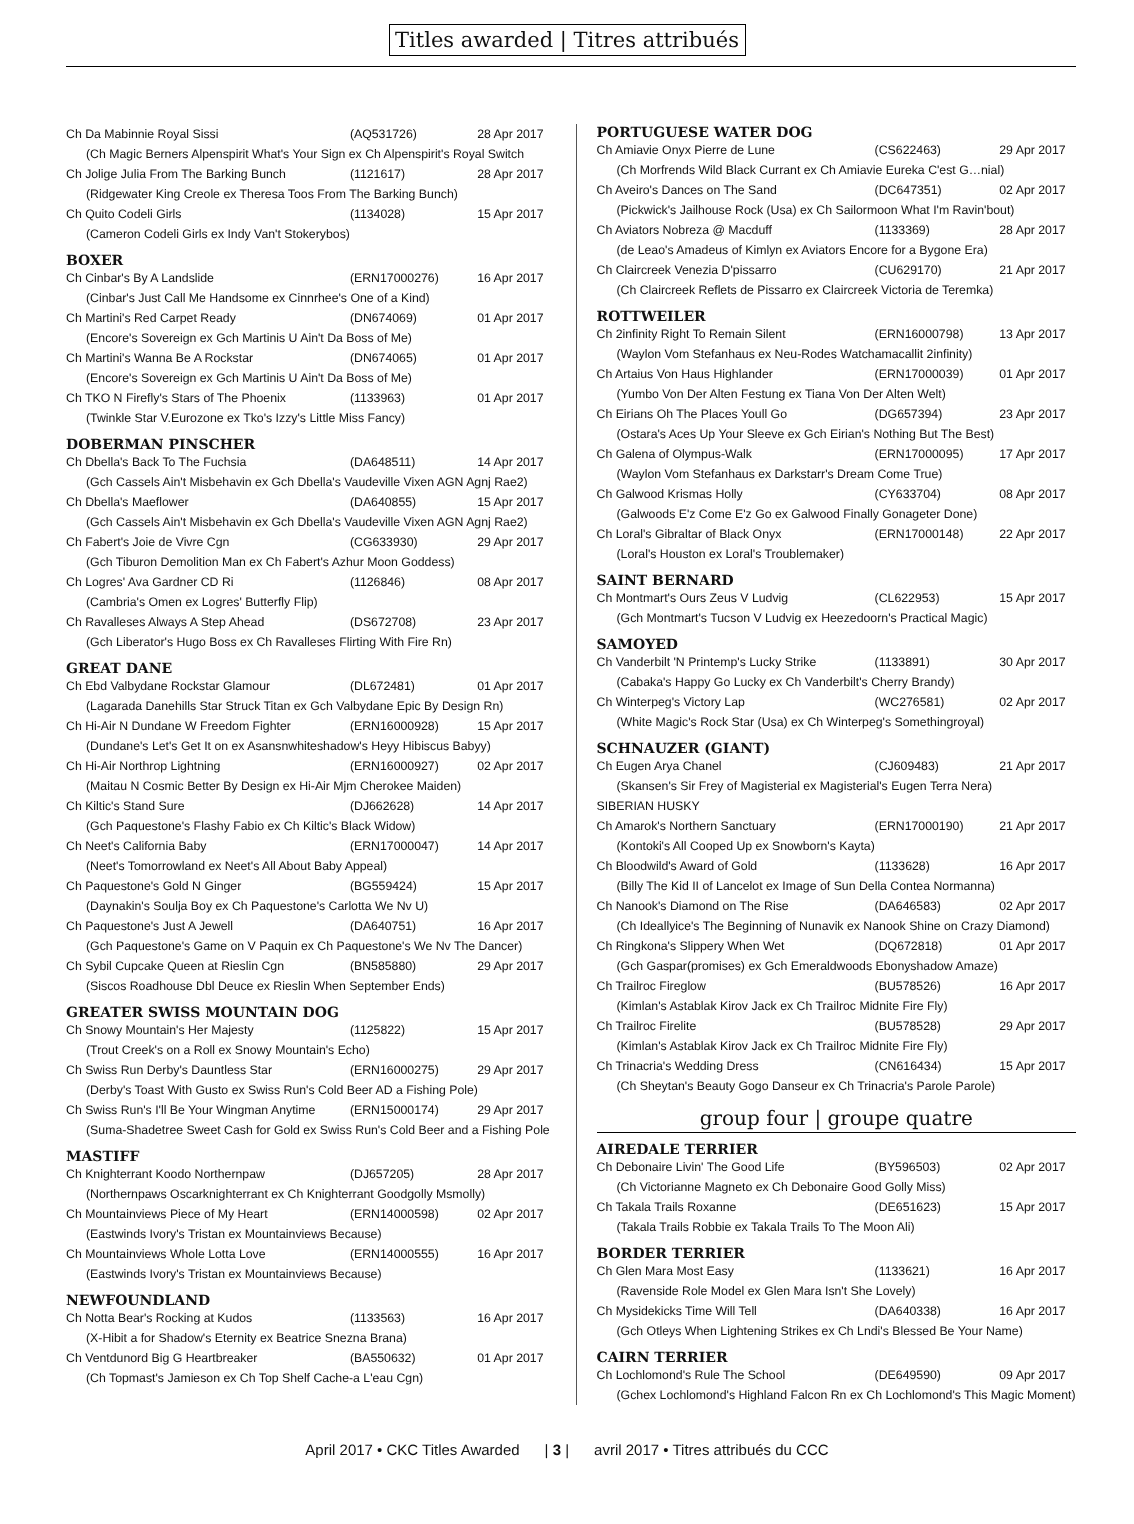Titles awarded | Titres attribués
| Ch Da Mabinnie Royal Sissi | (AQ531726) | 28 Apr 2017 |
| (Ch Magic Berners Alpenspirit What's Your Sign ex Ch Alpenspirit's Royal Switch | | |
| Ch Jolige Julia From The Barking Bunch | (1121617) | 28 Apr 2017 |
| (Ridgewater King Creole ex Theresa Toos From The Barking Bunch) | | |
| Ch Quito Codeli Girls | (1134028) | 15 Apr 2017 |
| (Cameron Codeli Girls ex Indy Van't Stokerybos) | | |
BOXER
| Ch Cinbar's By A Landslide | (ERN17000276) | 16 Apr 2017 |
| (Cinbar's Just Call Me Handsome ex Cinnrhee's One of a Kind) | | |
| Ch Martini's Red Carpet Ready | (DN674069) | 01 Apr 2017 |
| (Encore's Sovereign ex Gch Martinis U Ain't Da Boss of Me) | | |
| Ch Martini's Wanna Be A Rockstar | (DN674065) | 01 Apr 2017 |
| (Encore's Sovereign ex Gch Martinis U Ain't Da Boss of Me) | | |
| Ch TKO N Firefly's Stars of The Phoenix | (1133963) | 01 Apr 2017 |
| (Twinkle Star V.Eurozone ex Tko's Izzy's Little Miss Fancy) | | |
DOBERMAN PINSCHER
| Ch Dbella's Back To The Fuchsia | (DA648511) | 14 Apr 2017 |
| (Gch Cassels Ain't Misbehavin ex Gch Dbella's Vaudeville Vixen AGN Agnj Rae2) | | |
| Ch Dbella's Maeflower | (DA640855) | 15 Apr 2017 |
| (Gch Cassels Ain't Misbehavin ex Gch Dbella's Vaudeville Vixen AGN Agnj Rae2) | | |
| Ch Fabert's Joie de Vivre Cgn | (CG633930) | 29 Apr 2017 |
| (Gch Tiburon Demolition Man ex Ch Fabert's Azhur Moon Goddess) | | |
| Ch Logres' Ava Gardner CD Ri | (1126846) | 08 Apr 2017 |
| (Cambria's Omen ex Logres' Butterfly Flip) | | |
| Ch Ravalleses Always A Step Ahead | (DS672708) | 23 Apr 2017 |
| (Gch Liberator's Hugo Boss ex Ch Ravalleses Flirting With Fire Rn) | | |
GREAT DANE
| Ch Ebd Valbydane Rockstar Glamour | (DL672481) | 01 Apr 2017 |
| (Lagarada Danehills Star Struck Titan ex Gch Valbydane Epic By Design Rn) | | |
| Ch Hi-Air N Dundane W Freedom Fighter | (ERN16000928) | 15 Apr 2017 |
| (Dundane's Let's Get It on ex Asansnwhiteshadow's Heyy Hibiscus Babyy) | | |
| Ch Hi-Air Northrop Lightning | (ERN16000927) | 02 Apr 2017 |
| (Maitau N Cosmic Better By Design ex Hi-Air Mjm Cherokee Maiden) | | |
| Ch Kiltic's Stand Sure | (DJ662628) | 14 Apr 2017 |
| (Gch Paquestone's Flashy Fabio ex Ch Kiltic's Black Widow) | | |
| Ch Neet's California Baby | (ERN17000047) | 14 Apr 2017 |
| (Neet's Tomorrowland ex Neet's All About Baby Appeal) | | |
| Ch Paquestone's Gold N Ginger | (BG559424) | 15 Apr 2017 |
| (Daynakin's Soulja Boy ex Ch Paquestone's Carlotta We Nv U) | | |
| Ch Paquestone's Just A Jewell | (DA640751) | 16 Apr 2017 |
| (Gch Paquestone's Game on V Paquin ex Ch Paquestone's We Nv The Dancer) | | |
| Ch Sybil Cupcake Queen at Rieslin Cgn | (BN585880) | 29 Apr 2017 |
| (Siscos Roadhouse Dbl Deuce ex Rieslin When September Ends) | | |
GREATER SWISS MOUNTAIN DOG
| Ch Snowy Mountain's Her Majesty | (1125822) | 15 Apr 2017 |
| (Trout Creek's on a Roll ex Snowy Mountain's Echo) | | |
| Ch Swiss Run Derby's Dauntless Star | (ERN16000275) | 29 Apr 2017 |
| (Derby's Toast With Gusto ex Swiss Run's Cold Beer AD a Fishing Pole) | | |
| Ch Swiss Run's I'll Be Your Wingman Anytime | (ERN15000174) | 29 Apr 2017 |
| (Suma-Shadetree Sweet Cash for Gold ex Swiss Run's Cold Beer and a Fishing Pole | | |
MASTIFF
| Ch Knighterrant Koodo Northernpaw | (DJ657205) | 28 Apr 2017 |
| (Northernpaws Oscarknighterrant ex Ch Knighterrant Goodgolly Msmolly) | | |
| Ch Mountainviews Piece of My Heart | (ERN14000598) | 02 Apr 2017 |
| (Eastwinds Ivory's Tristan ex Mountainviews Because) | | |
| Ch Mountainviews Whole Lotta Love | (ERN14000555) | 16 Apr 2017 |
| (Eastwinds Ivory's Tristan ex Mountainviews Because) | | |
NEWFOUNDLAND
| Ch Notta Bear's Rocking at Kudos | (1133563) | 16 Apr 2017 |
| (X-Hibit a for Shadow's Eternity ex Beatrice Snezna Brana) | | |
| Ch Ventdunord Big G Heartbreaker | (BA550632) | 01 Apr 2017 |
| (Ch Topmast's Jamieson ex Ch Top Shelf Cache-a L'eau Cgn) | | |
PORTUGUESE WATER DOG
| Ch Amiavie Onyx Pierre de Lune | (CS622463) | 29 Apr 2017 |
| (Ch Morfrends Wild Black Currant ex Ch Amiavie Eureka C'est G…nial) | | |
| Ch Aveiro's Dances on The Sand | (DC647351) | 02 Apr 2017 |
| (Pickwick's Jailhouse Rock (Usa) ex Ch Sailormoon What I'm Ravin'bout) | | |
| Ch Aviators Nobreza @ Macduff | (1133369) | 28 Apr 2017 |
| (de Leao's Amadeus of Kimlyn ex Aviators Encore for a Bygone Era) | | |
| Ch Claircreek Venezia D'pissarro | (CU629170) | 21 Apr 2017 |
| (Ch Claircreek Reflets de Pissarro ex Claircreek Victoria de Teremka) | | |
ROTTWEILER
| Ch 2infinity Right To Remain Silent | (ERN16000798) | 13 Apr 2017 |
| (Waylon Vom Stefanhaus ex Neu-Rodes Watchamacallit 2infinity) | | |
| Ch Artaius Von Haus Highlander | (ERN17000039) | 01 Apr 2017 |
| (Yumbo Von Der Alten Festung ex Tiana Von Der Alten Welt) | | |
| Ch Eirians Oh The Places Youll Go | (DG657394) | 23 Apr 2017 |
| (Ostara's Aces Up Your Sleeve ex Gch Eirian's Nothing But The Best) | | |
| Ch Galena of Olympus-Walk | (ERN17000095) | 17 Apr 2017 |
| (Waylon Vom Stefanhaus ex Darkstarr's Dream Come True) | | |
| Ch Galwood Krismas Holly | (CY633704) | 08 Apr 2017 |
| (Galwoods E'z Come E'z Go ex Galwood Finally Gonageter Done) | | |
| Ch Loral's Gibraltar of Black Onyx | (ERN17000148) | 22 Apr 2017 |
| (Loral's Houston ex Loral's Troublemaker) | | |
SAINT BERNARD
| Ch Montmart's Ours Zeus V Ludvig | (CL622953) | 15 Apr 2017 |
| (Gch Montmart's Tucson V Ludvig ex Heezedoorn's Practical Magic) | | |
SAMOYED
| Ch Vanderbilt 'N Printemp's Lucky Strike | (1133891) | 30 Apr 2017 |
| (Cabaka's Happy Go Lucky ex Ch Vanderbilt's Cherry Brandy) | | |
| Ch Winterpeg's Victory Lap | (WC276581) | 02 Apr 2017 |
| (White Magic's Rock Star (Usa) ex Ch Winterpeg's Somethingroyal) | | |
SCHNAUZER (GIANT)
| Ch Eugen Arya Chanel | (CJ609483) | 21 Apr 2017 |
| (Skansen's Sir Frey of Magisterial ex Magisterial's Eugen Terra Nera) | | |
| SIBERIAN HUSKY | | |
| Ch Amarok's Northern Sanctuary | (ERN17000190) | 21 Apr 2017 |
| (Kontoki's All Cooped Up ex Snowborn's Kayta) | | |
| Ch Bloodwild's Award of Gold | (1133628) | 16 Apr 2017 |
| (Billy The Kid II of Lancelot ex Image of Sun Della Contea Normanna) | | |
| Ch Nanook's Diamond on The Rise | (DA646583) | 02 Apr 2017 |
| (Ch Ideallyice's The Beginning of Nunavik ex Nanook Shine on Crazy Diamond) | | |
| Ch Ringkona's Slippery When Wet | (DQ672818) | 01 Apr 2017 |
| (Gch Gaspar(promises) ex Gch Emeraldwoods Ebonyshadow Amaze) | | |
| Ch Trailroc Fireglow | (BU578526) | 16 Apr 2017 |
| (Kimlan's Astablak Kirov Jack ex Ch Trailroc Midnite Fire Fly) | | |
| Ch Trailroc Firelite | (BU578528) | 29 Apr 2017 |
| (Kimlan's Astablak Kirov Jack ex Ch Trailroc Midnite Fire Fly) | | |
| Ch Trinacria's Wedding Dress | (CN616434) | 15 Apr 2017 |
| (Ch Sheytan's Beauty Gogo Danseur ex Ch Trinacria's Parole Parole) | | |
group four | groupe quatre
AIREDALE TERRIER
| Ch Debonaire Livin' The Good Life | (BY596503) | 02 Apr 2017 |
| (Ch Victorianne Magneto ex Ch Debonaire Good Golly Miss) | | |
| Ch Takala Trails Roxanne | (DE651623) | 15 Apr 2017 |
| (Takala Trails Robbie ex Takala Trails To The Moon Ali) | | |
BORDER TERRIER
| Ch Glen Mara Most Easy | (1133621) | 16 Apr 2017 |
| (Ravenside Role Model ex Glen Mara Isn't She Lovely) | | |
| Ch Mysidekicks Time Will Tell | (DA640338) | 16 Apr 2017 |
| (Gch Otleys When Lightening Strikes ex Ch Lndi's Blessed Be Your Name) | | |
CAIRN TERRIER
| Ch Lochlomond's Rule The School | (DE649590) | 09 Apr 2017 |
| (Gchex Lochlomond's Highland Falcon Rn ex Ch Lochlomond's This Magic Moment) | | |
April 2017 • CKC Titles Awarded | 3 | avril 2017 • Titres attribués du CCC